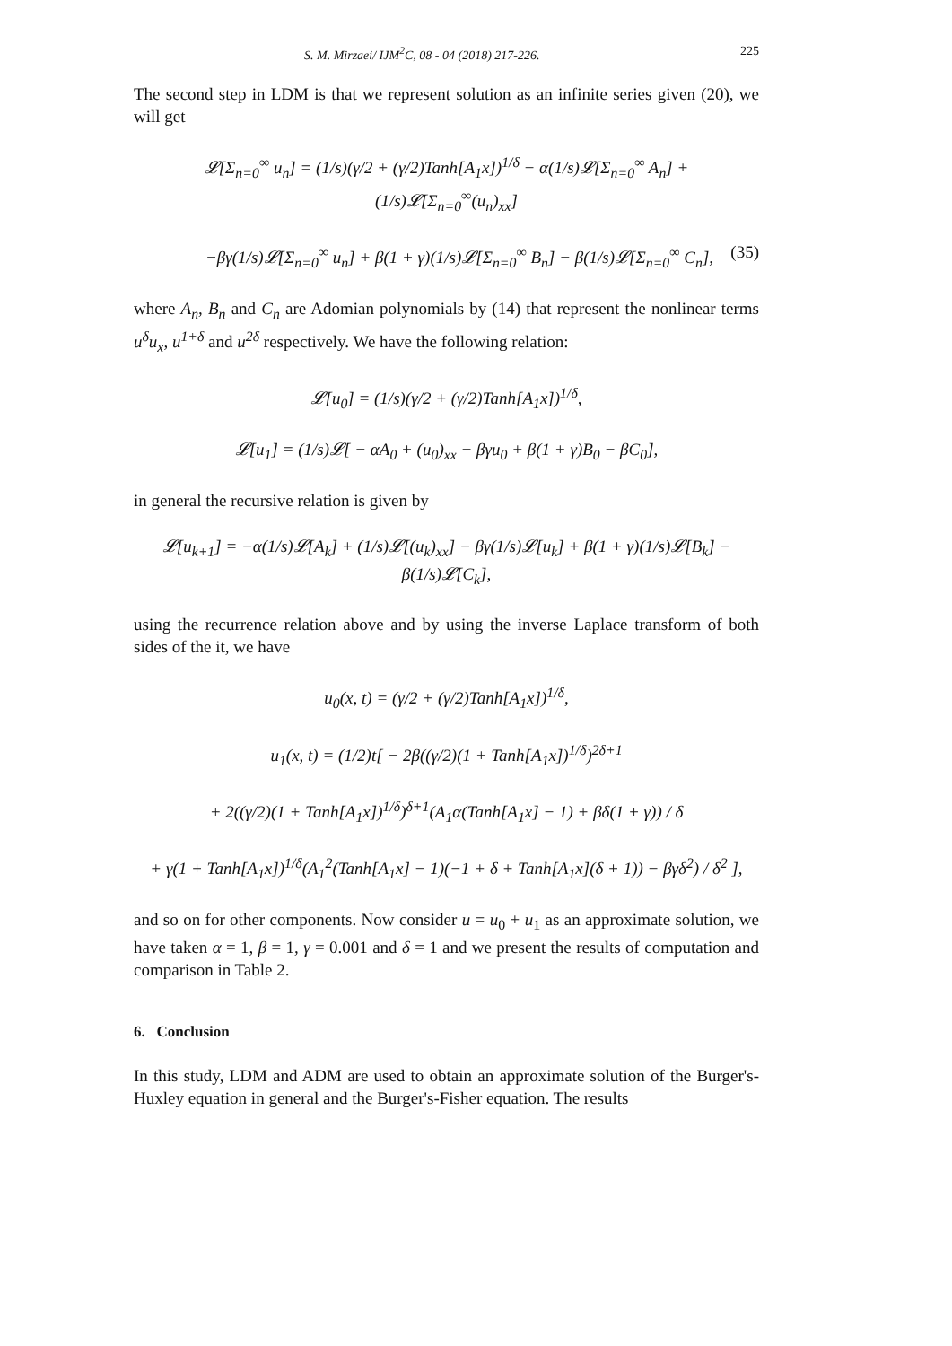S. M. Mirzaei/ IJM<sup>2</sup>C, 08 - 04 (2018) 217-226. 225
The second step in LDM is that we represent solution as an infinite series given (20), we will get
𝓛[Σ<sub>n=0</sub><sup>∞</sup> u<sub>n</sub>] = (1/s)(γ/2 + (γ/2)Tanh[A<sub>1</sub>x])<sup>1/δ</sup> − α(1/s)𝓛[Σ<sub>n=0</sub><sup>∞</sup> A<sub>n</sub>] + (1/s)𝓛[Σ<sub>n=0</sub><sup>∞</sup>(u<sub>n</sub>)<sub>xx</sub>]
−βγ(1/s)𝓛[Σ<sub>n=0</sub><sup>∞</sup> u<sub>n</sub>] + β(1 + γ)(1/s)𝓛[Σ<sub>n=0</sub><sup>∞</sup> B<sub>n</sub>] − β(1/s)𝓛[Σ<sub>n=0</sub><sup>∞</sup> C<sub>n</sub>], (35)
where A<sub>n</sub>, B<sub>n</sub> and C<sub>n</sub> are Adomian polynomials by (14) that represent the nonlinear terms u<sup>δ</sup>u<sub>x</sub>, u<sup>1+δ</sup> and u<sup>2δ</sup> respectively. We have the following relation:
𝓛[u<sub>0</sub>] = (1/s)(γ/2 + (γ/2)Tanh[A<sub>1</sub>x])<sup>1/δ</sup>,
𝓛[u<sub>1</sub>] = (1/s)𝓛[ − αA<sub>0</sub> + (u<sub>0</sub>)<sub>xx</sub> − βγu<sub>0</sub> + β(1 + γ)B<sub>0</sub> − βC<sub>0</sub>],
in general the recursive relation is given by
𝓛[u<sub>k+1</sub>] = −α(1/s)𝓛[A<sub>k</sub>] + (1/s)𝓛[(u<sub>k</sub>)<sub>xx</sub>] − βγ(1/s)𝓛[u<sub>k</sub>] + β(1 + γ)(1/s)𝓛[B<sub>k</sub>] − β(1/s)𝓛[C<sub>k</sub>],
using the recurrence relation above and by using the inverse Laplace transform of both sides of the it, we have
u<sub>0</sub>(x, t) = (γ/2 + (γ/2)Tanh[A<sub>1</sub>x])<sup>1/δ</sup>,
u<sub>1</sub>(x, t) = (1/2)t[ − 2β((γ/2)(1 + Tanh[A<sub>1</sub>x])<sup>1/δ</sup>)<sup>2δ+1</sup>
+ 2((γ/2)(1 + Tanh[A<sub>1</sub>x])<sup>1/δ</sup>)<sup>δ+1</sup>(A<sub>1</sub>α(Tanh[A<sub>1</sub>x] − 1) + βδ(1 + γ)) / δ
+ γ(1 + Tanh[A<sub>1</sub>x])<sup>1/δ</sup>(A<sub>1</sub><sup>2</sup>(Tanh[A<sub>1</sub>x] − 1)(−1 + δ + Tanh[A<sub>1</sub>x](δ + 1)) − βγδ<sup>2</sup>) / δ<sup>2</sup> ],
and so on for other components. Now consider u = u<sub>0</sub> + u<sub>1</sub> as an approximate solution, we have taken α = 1, β = 1, γ = 0.001 and δ = 1 and we present the results of computation and comparison in Table 2.
6. Conclusion
In this study, LDM and ADM are used to obtain an approximate solution of the Burger's-Huxley equation in general and the Burger's-Fisher equation. The results